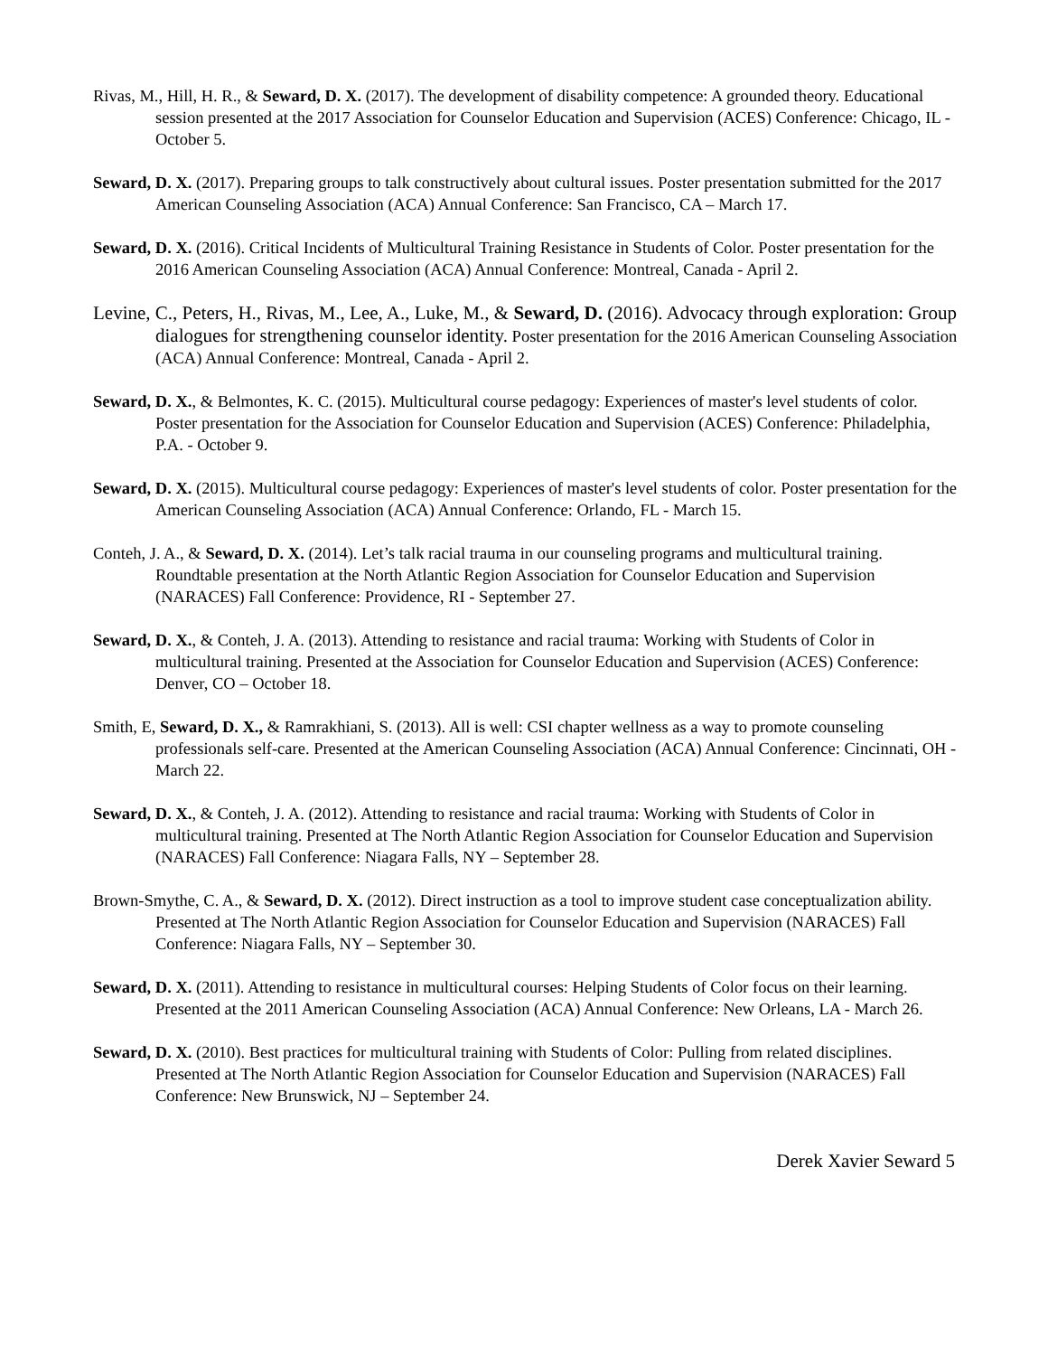Rivas, M., Hill, H. R., & Seward, D. X. (2017). The development of disability competence: A grounded theory. Educational session presented at the 2017 Association for Counselor Education and Supervision (ACES) Conference: Chicago, IL - October 5.
Seward, D. X. (2017). Preparing groups to talk constructively about cultural issues. Poster presentation submitted for the 2017 American Counseling Association (ACA) Annual Conference: San Francisco, CA – March 17.
Seward, D. X. (2016). Critical Incidents of Multicultural Training Resistance in Students of Color. Poster presentation for the 2016 American Counseling Association (ACA) Annual Conference: Montreal, Canada - April 2.
Levine, C., Peters, H., Rivas, M., Lee, A., Luke, M., & Seward, D. (2016). Advocacy through exploration: Group dialogues for strengthening counselor identity. Poster presentation for the 2016 American Counseling Association (ACA) Annual Conference: Montreal, Canada - April 2.
Seward, D. X., & Belmontes, K. C. (2015). Multicultural course pedagogy: Experiences of master's level students of color. Poster presentation for the Association for Counselor Education and Supervision (ACES) Conference: Philadelphia, P.A. - October 9.
Seward, D. X. (2015). Multicultural course pedagogy: Experiences of master's level students of color. Poster presentation for the American Counseling Association (ACA) Annual Conference: Orlando, FL - March 15.
Conteh, J. A., & Seward, D. X. (2014). Let’s talk racial trauma in our counseling programs and multicultural training. Roundtable presentation at the North Atlantic Region Association for Counselor Education and Supervision (NARACES) Fall Conference: Providence, RI - September 27.
Seward, D. X., & Conteh, J. A. (2013). Attending to resistance and racial trauma: Working with Students of Color in multicultural training. Presented at the Association for Counselor Education and Supervision (ACES) Conference: Denver, CO – October 18.
Smith, E, Seward, D. X., & Ramrakhiani, S. (2013). All is well: CSI chapter wellness as a way to promote counseling professionals self-care. Presented at the American Counseling Association (ACA) Annual Conference: Cincinnati, OH - March 22.
Seward, D. X., & Conteh, J. A. (2012). Attending to resistance and racial trauma: Working with Students of Color in multicultural training. Presented at The North Atlantic Region Association for Counselor Education and Supervision (NARACES) Fall Conference: Niagara Falls, NY – September 28.
Brown-Smythe, C. A., & Seward, D. X. (2012). Direct instruction as a tool to improve student case conceptualization ability. Presented at The North Atlantic Region Association for Counselor Education and Supervision (NARACES) Fall Conference: Niagara Falls, NY – September 30.
Seward, D. X. (2011). Attending to resistance in multicultural courses: Helping Students of Color focus on their learning. Presented at the 2011 American Counseling Association (ACA) Annual Conference: New Orleans, LA - March 26.
Seward, D. X. (2010). Best practices for multicultural training with Students of Color: Pulling from related disciplines. Presented at The North Atlantic Region Association for Counselor Education and Supervision (NARACES) Fall Conference: New Brunswick, NJ – September 24.
Derek Xavier Seward 5